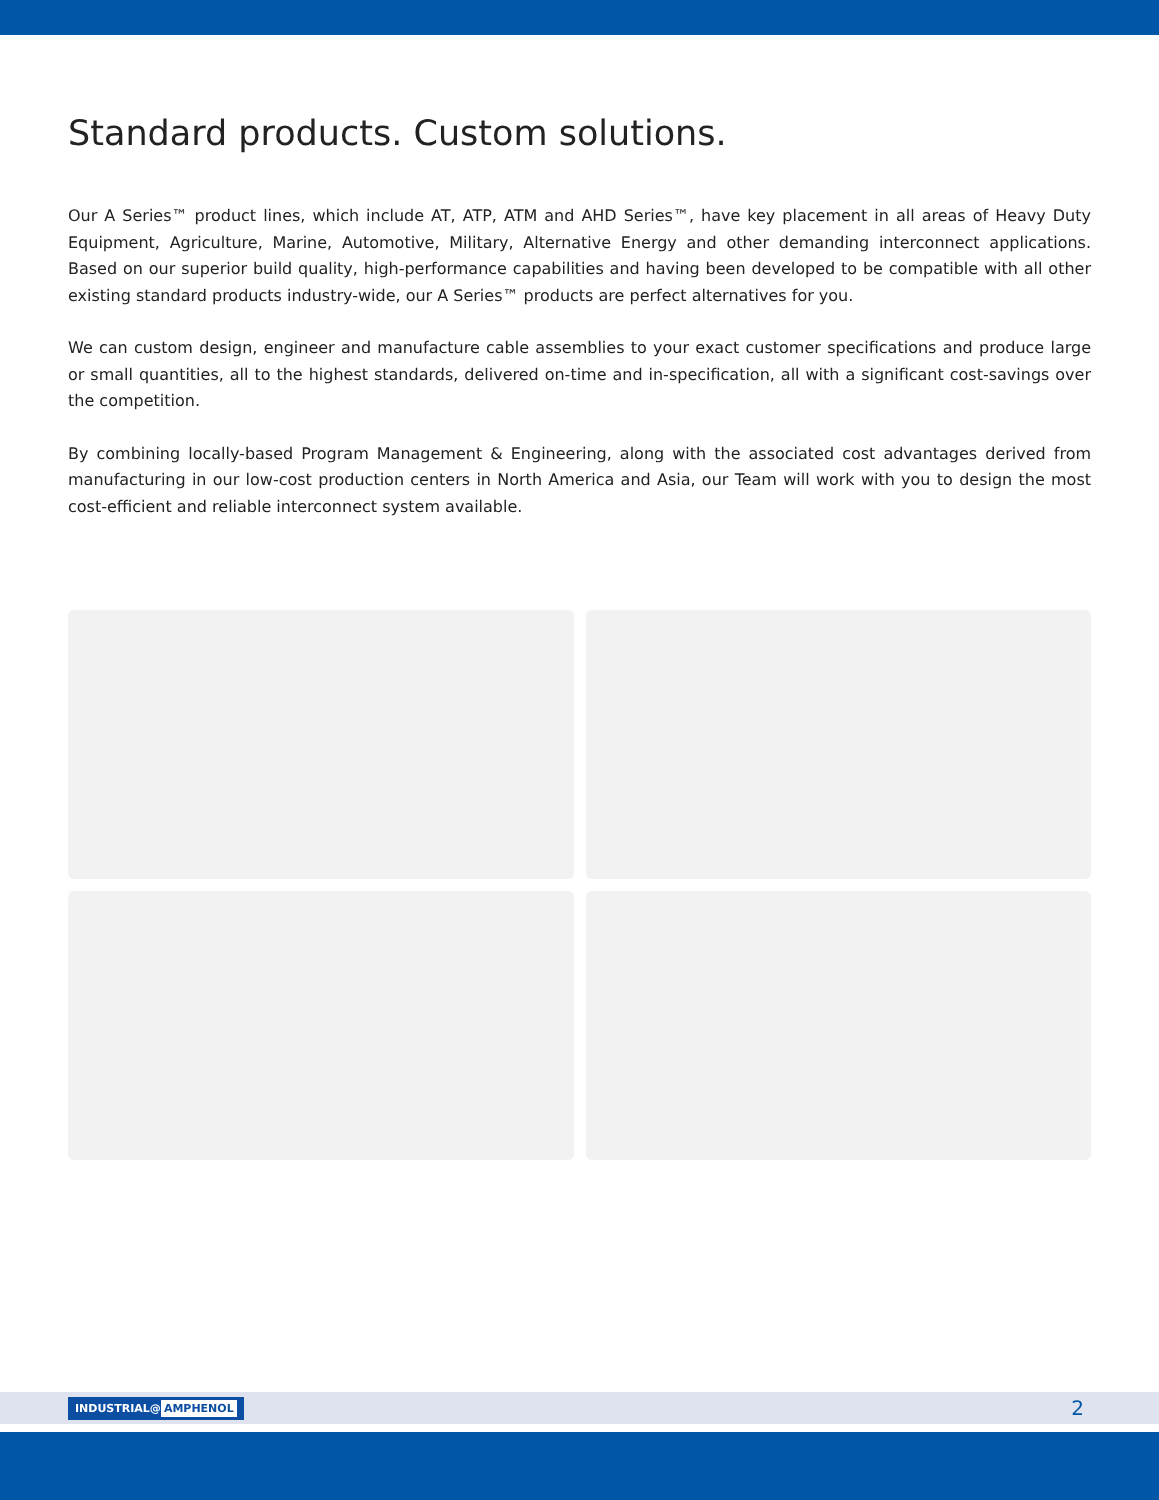Standard products. Custom solutions.
Our A Series™ product lines, which include AT, ATP, ATM and AHD Series™, have key placement in all areas of Heavy Duty Equipment, Agriculture, Marine, Automotive, Military, Alternative Energy and other demanding interconnect applications. Based on our superior build quality, high-performance capabilities and having been developed to be compatible with all other existing standard products industry-wide, our A Series™ products are perfect alternatives for you.
We can custom design, engineer and manufacture cable assemblies to your exact customer specifications and produce large or small quantities, all to the highest standards, delivered on-time and in-specification, all with a significant cost-savings over the competition.
By combining locally-based Program Management & Engineering, along with the associated cost advantages derived from manufacturing in our low-cost production centers in North America and Asia, our Team will work with you to design the most cost-efficient and reliable interconnect system available.
INDUSTRIAL@ AMPHENOL
2